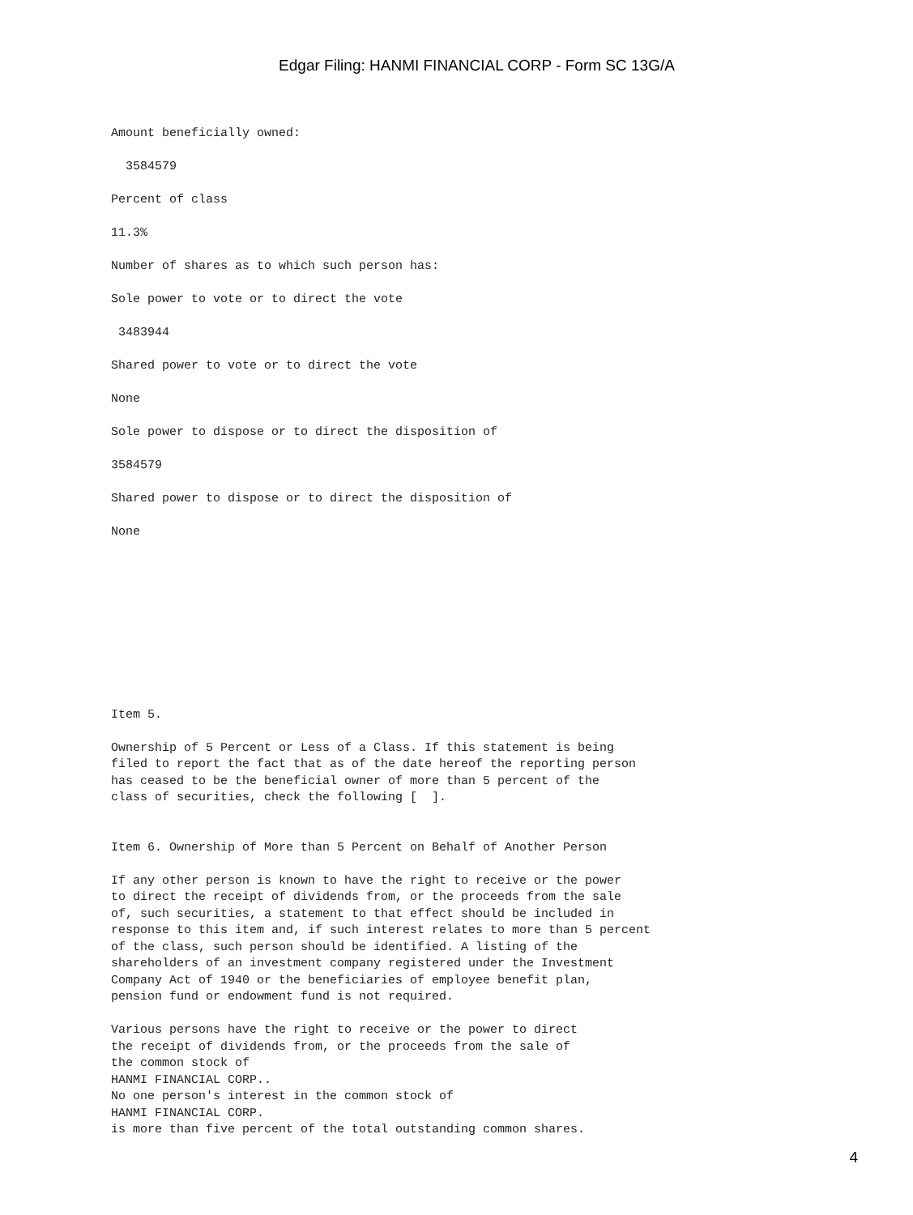Edgar Filing: HANMI FINANCIAL CORP - Form SC 13G/A
Amount beneficially owned:

  3584579

Percent of class

11.3%

Number of shares as to which such person has:

Sole power to vote or to direct the vote

 3483944

Shared power to vote or to direct the vote

None

Sole power to dispose or to direct the disposition of

3584579

Shared power to dispose or to direct the disposition of

None










Item 5.

Ownership of 5 Percent or Less of a Class. If this statement is being
filed to report the fact that as of the date hereof the reporting person
has ceased to be the beneficial owner of more than 5 percent of the
class of securities, check the following [  ].


Item 6. Ownership of More than 5 Percent on Behalf of Another Person

If any other person is known to have the right to receive or the power
to direct the receipt of dividends from, or the proceeds from the sale
of, such securities, a statement to that effect should be included in
response to this item and, if such interest relates to more than 5 percent
of the class, such person should be identified. A listing of the
shareholders of an investment company registered under the Investment
Company Act of 1940 or the beneficiaries of employee benefit plan,
pension fund or endowment fund is not required.

Various persons have the right to receive or the power to direct
the receipt of dividends from, or the proceeds from the sale of
the common stock of
HANMI FINANCIAL CORP..
No one person's interest in the common stock of
HANMI FINANCIAL CORP.
is more than five percent of the total outstanding common shares.
4